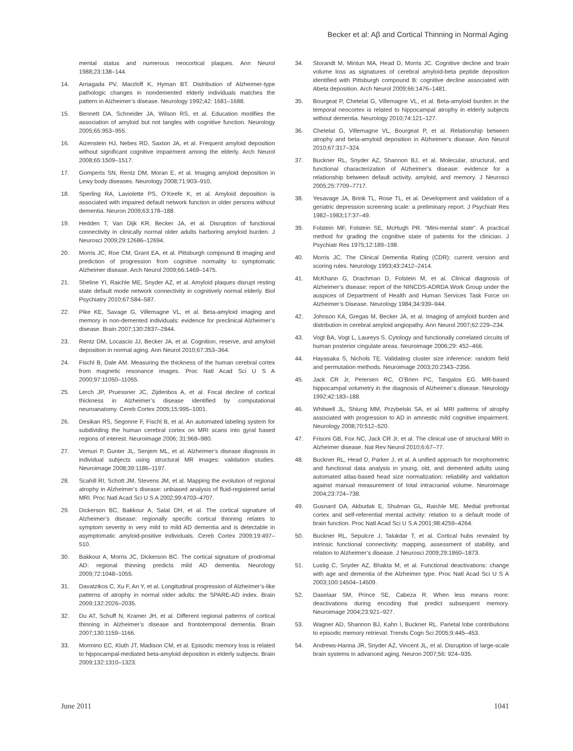Becker et al: Aβ and Cortical Thinning in Normal Aging
mental status and numerous neocortical plaques. Ann Neurol 1988;23:138–144.
14. Arriagada PV, Marzloff K, Hyman BT. Distribution of Alzheimer-type pathologic changes in nondemented elderly individuals matches the pattern in Alzheimer’s disease. Neurology 1992;42: 1681–1688.
15. Bennett DA, Schneider JA, Wilson RS, et al. Education modifies the association of amyloid but not tangles with cognitive function. Neurology 2005;65:953–955.
16. Aizenstein HJ, Nebes RD, Saxton JA, et al. Frequent amyloid deposition without significant cognitive impairment among the elderly. Arch Neurol 2008;65:1509–1517.
17. Gomperts SN, Rentz DM, Moran E, et al. Imaging amyloid deposition in Lewy body diseases. Neurology 2008;71:903–910.
18. Sperling RA, Laviolette PS, O’Keefe K, et al. Amyloid deposition is associated with impaired default network function in older persons without dementia. Neuron 2009;63:178–188.
19. Hedden T, Van Dijk KR, Becker JA, et al. Disruption of functional connectivity in clinically normal older adults harboring amyloid burden. J Neurosci 2009;29:12686–12694.
20. Morris JC, Roe CM, Grant EA, et al. Pittsburgh compound B imaging and prediction of progression from cognitive normality to symptomatic Alzheimer disease. Arch Neurol 2009;66:1469–1475.
21. Sheline YI, Raichle ME, Snyder AZ, et al. Amyloid plaques disrupt resting state default mode network connectivity in cognitively normal elderly. Biol Psychiatry 2010;67:584–587.
22. Pike KE, Savage G, Villemagne VL, et al. Beta-amyloid imaging and memory in non-demented individuals: evidence for preclinical Alzheimer’s disease. Brain 2007;130:2837–2844.
23. Rentz DM, Locascio JJ, Becker JA, et al. Cognition, reserve, and amyloid deposition in normal aging. Ann Neurol 2010;67:353–364.
24. Fischl B, Dale AM. Measuring the thickness of the human cerebral cortex from magnetic resonance images. Proc Natl Acad Sci U S A 2000;97:11050–11055.
25. Lerch JP, Pruessner JC, Zijdenbos A, et al. Focal decline of cortical thickness in Alzheimer’s disease identified by computational neuroanatomy. Cereb Cortex 2005;15:995–1001.
26. Desikan RS, Segonne F, Fischl B, et al. An automated labeling system for subdividing the human cerebral cortex on MRI scans into gyral based regions of interest. Neuroimage 2006; 31:968–980.
27. Vemuri P, Gunter JL, Senjem ML, et al. Alzheimer’s disease diagnosis in individual subjects using structural MR images: validation studies. Neuroimage 2008;39:1186–1197.
28. Scahill RI, Schott JM, Stevens JM, et al. Mapping the evolution of regional atrophy in Alzheimer’s disease: unbiased analysis of fluid-registered serial MRI. Proc Natl Acad Sci U S A 2002;99:4703–4707.
29. Dickerson BC, Bakkour A, Salat DH, et al. The cortical signature of Alzheimer’s disease: regionally specific cortical thinning relates to symptom severity in very mild to mild AD dementia and is detectable in asymptomatic amyloid-positive individuals. Cereb Cortex 2009;19:497–510.
30. Bakkour A, Morris JC, Dickerson BC. The cortical signature of prodromal AD: regional thinning predicts mild AD dementia. Neurology 2009;72:1048–1055.
31. Davatzikos C, Xu F, An Y, et al. Longitudinal progression of Alzheimer’s-like patterns of atrophy in normal older adults: the SPARE-AD index. Brain 2009;132:2026–2035.
32. Du AT, Schuff N, Kramer JH, et al. Different regional patterns of cortical thinning in Alzheimer’s disease and frontotemporal dementia. Brain 2007;130:1159–1166.
33. Mormino EC, Kluth JT, Madison CM, et al. Episodic memory loss is related to hippocampal-mediated beta-amyloid deposition in elderly subjects. Brain 2009;132:1310–1323.
34. Storandt M, Mintun MA, Head D, Morris JC. Cognitive decline and brain volume loss as signatures of cerebral amyloid-beta peptide deposition identified with Pittsburgh compound B: cognitive decline associated with Abeta deposition. Arch Neurol 2009;66:1476–1481.
35. Bourgeat P, Chetelat G, Villemagne VL, et al. Beta-amyloid burden in the temporal neocortex is related to hippocampal atrophy in elderly subjects without dementia. Neurology 2010;74:121–127.
36. Chetelat G, Villemagne VL, Bourgeat P, et al. Relationship between atrophy and beta-amyloid deposition in Alzheimer’s disease. Ann Neurol 2010;67:317–324.
37. Buckner RL, Snyder AZ, Shannon BJ, et al. Molecular, structural, and functional characterization of Alzheimer’s disease: evidence for a relationship between default activity, amyloid, and memory. J Neurosci 2005;25:7709–7717.
38. Yesavage JA, Brink TL, Rose TL, et al. Development and validation of a geriatric depression screening scale: a preliminary report. J Psychiatr Res 1982–1983;17:37–49.
39. Folstein MF, Folstein SE, McHugh PR. “Mini-mental state”. A practical method for grading the cognitive state of patients for the clinician. J Psychiatr Res 1975;12:189–198.
40. Morris JC. The Clinical Dementia Rating (CDR): current version and scoring rules. Neurology 1993;43:2412–2414.
41. McKhann G, Drachman D, Folstein M, et al. Clinical diagnosis of Alzheimer’s disease: report of the NINCDS-ADRDA Work Group under the auspices of Department of Health and Human Services Task Force on Alzheimer’s Disease. Neurology 1984;34:939–944.
42. Johnson KA, Gregas M, Becker JA, et al. Imaging of amyloid burden and distribution in cerebral amyloid angiopathy. Ann Neurol 2007;62:229–234.
43. Vogt BA, Vogt L, Laureys S. Cytology and functionally correlated circuits of human posterior cingulate areas. Neuroimage 2006;29: 452–466.
44. Hayasaka S, Nichols TE. Validating cluster size inference: random field and permutation methods. Neuroimage 2003;20:2343–2356.
45. Jack CR Jr, Petersen RC, O’Brien PC, Tangalos EG. MR-based hippocampal volumetry in the diagnosis of Alzheimer’s disease. Neurology 1992;42:183–188.
46. Whitwell JL, Shiung MM, Przybelski SA, et al. MRI patterns of atrophy associated with progression to AD in amnestic mild cognitive impairment. Neurology 2008;70:512–520.
47. Frisoni GB, Fox NC, Jack CR Jr, et al. The clinical use of structural MRI in Alzheimer disease. Nat Rev Neurol 2010;6:67–77.
48. Buckner RL, Head D, Parker J, et al. A unified approach for morphometric and functional data analysis in young, old, and demented adults using automated atlas-based head size normalization: reliability and validation against manual measurement of total intracranial volume. Neuroimage 2004;23:724–738.
49. Gusnard DA, Akbudak E, Shulman GL, Raichle ME. Medial prefrontal cortex and self-referential mental activity: relation to a default mode of brain function. Proc Natl Acad Sci U S A 2001;98:4259–4264.
50. Buckner RL, Sepulcre J, Talukdar T, et al. Cortical hubs revealed by intrinsic functional connectivity: mapping, assessment of stability, and relation to Alzheimer’s disease. J Neurosci 2009;29:1860–1873.
51. Lustig C, Snyder AZ, Bhakta M, et al. Functional deactivations: change with age and dementia of the Alzheimer type. Proc Natl Acad Sci U S A 2003;100:14504–14509.
52. Daselaar SM, Prince SE, Cabeza R. When less means more: deactivations during encoding that predict subsequent memory. Neuroimage 2004;23:921–927.
53. Wagner AD, Shannon BJ, Kahn I, Buckner RL. Parietal lobe contributions to episodic memory retrieval. Trends Cogn Sci 2005;9:445–453.
54. Andrews-Hanna JR, Snyder AZ, Vincent JL, et al. Disruption of large-scale brain systems in advanced aging. Neuron 2007;56: 924–935.
June 2011 1041